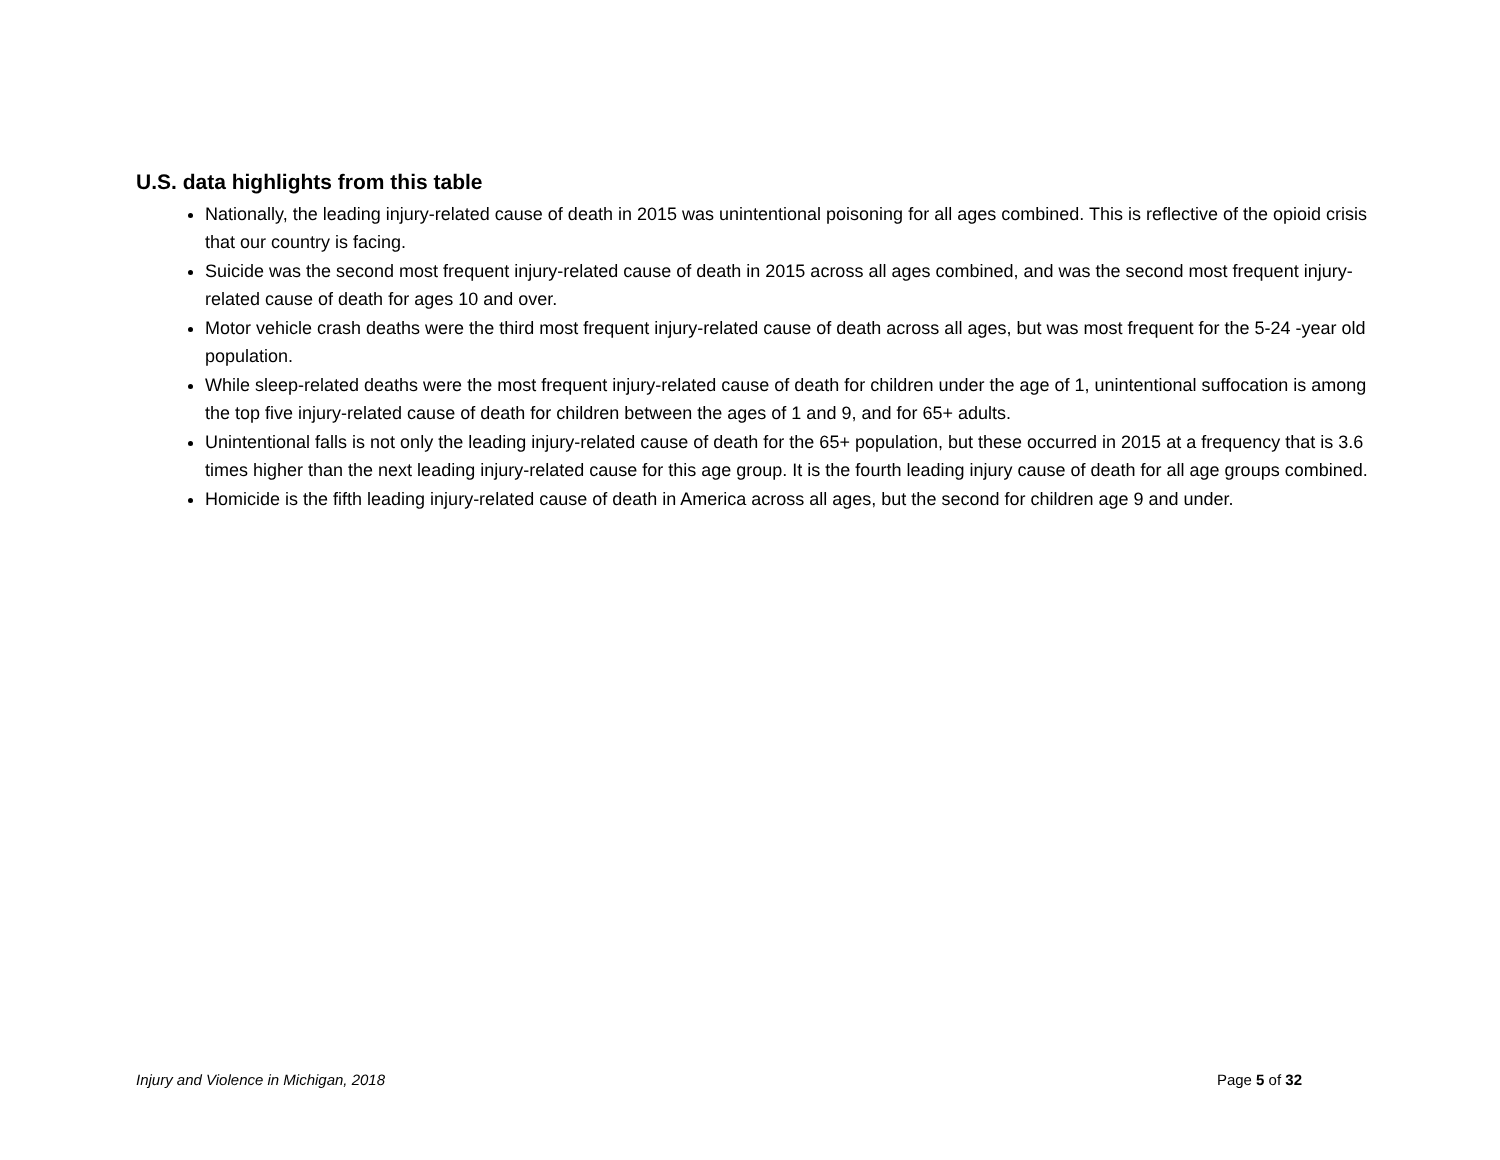U.S. data highlights from this table
Nationally, the leading injury-related cause of death in 2015 was unintentional poisoning for all ages combined. This is reflective of the opioid crisis that our country is facing.
Suicide was the second most frequent injury-related cause of death in 2015 across all ages combined, and was the second most frequent injury-related cause of death for ages 10 and over.
Motor vehicle crash deaths were the third most frequent injury-related cause of death across all ages, but was most frequent for the 5-24 -year old population.
While sleep-related deaths were the most frequent injury-related cause of death for children under the age of 1, unintentional suffocation is among the top five injury-related cause of death for children between the ages of 1 and 9, and for 65+ adults.
Unintentional falls is not only the leading injury-related cause of death for the 65+ population, but these occurred in 2015 at a frequency that is 3.6 times higher than the next leading injury-related cause for this age group. It is the fourth leading injury cause of death for all age groups combined.
Homicide is the fifth leading injury-related cause of death in America across all ages, but the second for children age 9 and under.
Injury and Violence in Michigan, 2018 Page 5 of 32